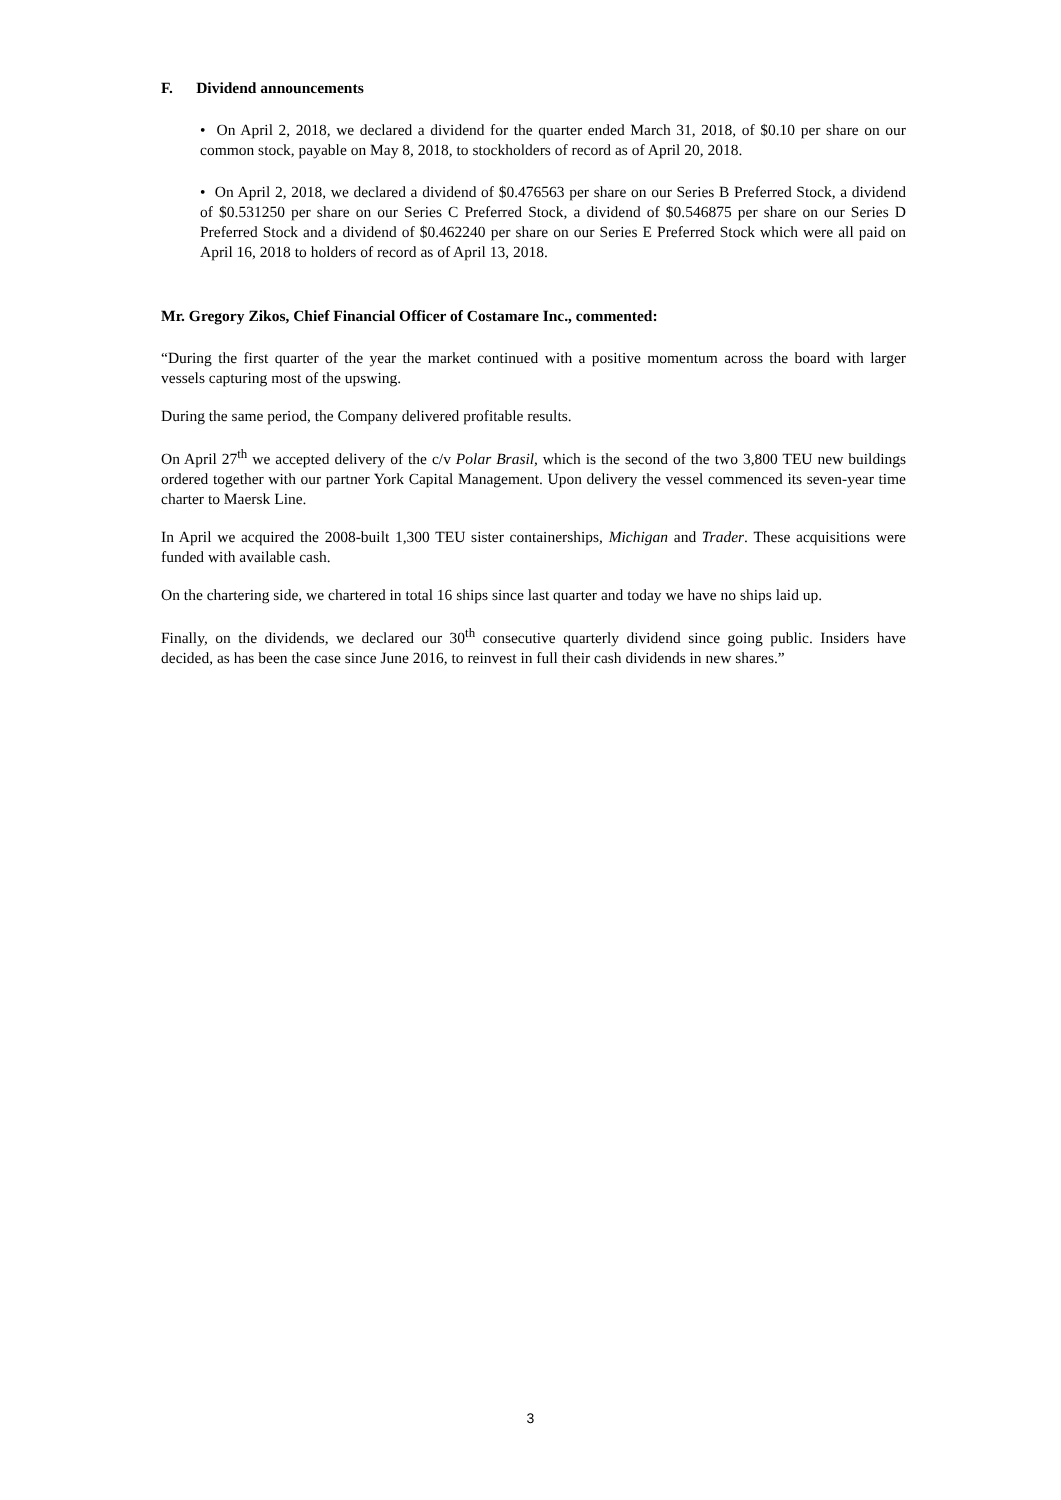F. Dividend announcements
• On April 2, 2018, we declared a dividend for the quarter ended March 31, 2018, of $0.10 per share on our common stock, payable on May 8, 2018, to stockholders of record as of April 20, 2018.
• On April 2, 2018, we declared a dividend of $0.476563 per share on our Series B Preferred Stock, a dividend of $0.531250 per share on our Series C Preferred Stock, a dividend of $0.546875 per share on our Series D Preferred Stock and a dividend of $0.462240 per share on our Series E Preferred Stock which were all paid on April 16, 2018 to holders of record as of April 13, 2018.
Mr. Gregory Zikos, Chief Financial Officer of Costamare Inc., commented:
“During the first quarter of the year the market continued with a positive momentum across the board with larger vessels capturing most of the upswing.
During the same period, the Company delivered profitable results.
On April 27<sup>th</sup> we accepted delivery of the c/v Polar Brasil, which is the second of the two 3,800 TEU new buildings ordered together with our partner York Capital Management. Upon delivery the vessel commenced its seven-year time charter to Maersk Line.
In April we acquired the 2008-built 1,300 TEU sister containerships, Michigan and Trader. These acquisitions were funded with available cash.
On the chartering side, we chartered in total 16 ships since last quarter and today we have no ships laid up.
Finally, on the dividends, we declared our 30<sup>th</sup> consecutive quarterly dividend since going public. Insiders have decided, as has been the case since June 2016, to reinvest in full their cash dividends in new shares.”
3